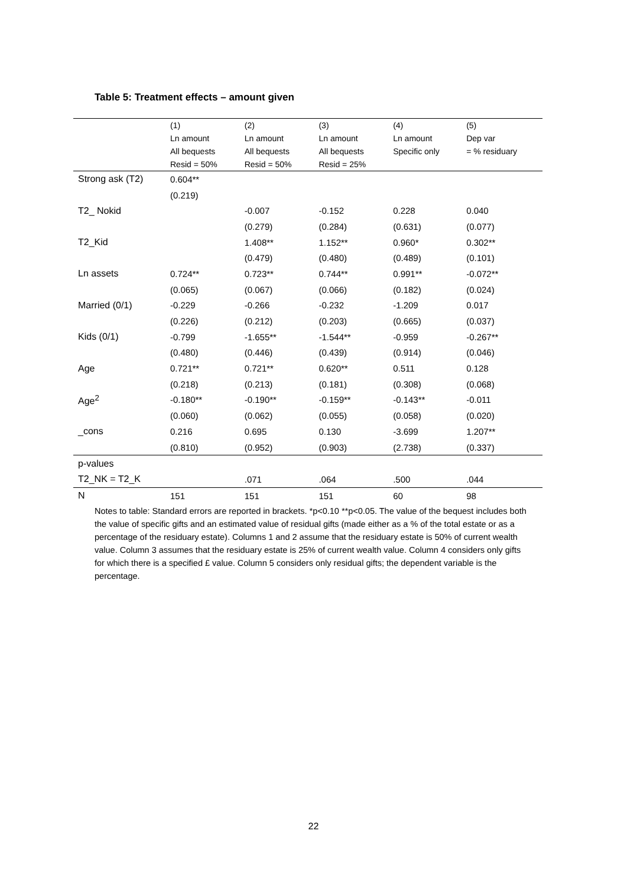Table 5: Treatment effects – amount given
| | (1) Ln amount All bequests Resid = 50% | (2) Ln amount All bequests Resid = 50% | (3) Ln amount All bequests Resid = 25% | (4) Ln amount Specific only | (5) Dep var = % residuary |
| --- | --- | --- | --- | --- | --- |
| Strong ask (T2) | 0.604** | | | | |
| | (0.219) | | | | |
| T2_ Nokid | | -0.007 | -0.152 | 0.228 | 0.040 |
| | | (0.279) | (0.284) | (0.631) | (0.077) |
| T2_Kid | | 1.408** | 1.152** | 0.960* | 0.302** |
| | | (0.479) | (0.480) | (0.489) | (0.101) |
| Ln assets | 0.724** | 0.723** | 0.744** | 0.991** | -0.072** |
| | (0.065) | (0.067) | (0.066) | (0.182) | (0.024) |
| Married (0/1) | -0.229 | -0.266 | -0.232 | -1.209 | 0.017 |
| | (0.226) | (0.212) | (0.203) | (0.665) | (0.037) |
| Kids (0/1) | -0.799 | -1.655** | -1.544** | -0.959 | -0.267** |
| | (0.480) | (0.446) | (0.439) | (0.914) | (0.046) |
| Age | 0.721** | 0.721** | 0.620** | 0.511 | 0.128 |
| | (0.218) | (0.213) | (0.181) | (0.308) | (0.068) |
| Age<sup>2</sup> | -0.180** | -0.190** | -0.159** | -0.143** | -0.011 |
| | (0.060) | (0.062) | (0.055) | (0.058) | (0.020) |
| _cons | 0.216 | 0.695 | 0.130 | -3.699 | 1.207** |
| | (0.810) | (0.952) | (0.903) | (2.738) | (0.337) |
| p-values | | | | | |
| T2_NK = T2_K | | .071 | .064 | .500 | .044 |
| N | 151 | 151 | 151 | 60 | 98 |
Notes to table: Standard errors are reported in brackets. *p<0.10 **p<0.05. The value of the bequest includes both the value of specific gifts and an estimated value of residual gifts (made either as a % of the total estate or as a percentage of the residuary estate). Columns 1 and 2 assume that the residuary estate is 50% of current wealth value. Column 3 assumes that the residuary estate is 25% of current wealth value. Column 4 considers only gifts for which there is a specified £ value. Column 5 considers only residual gifts; the dependent variable is the percentage.
22